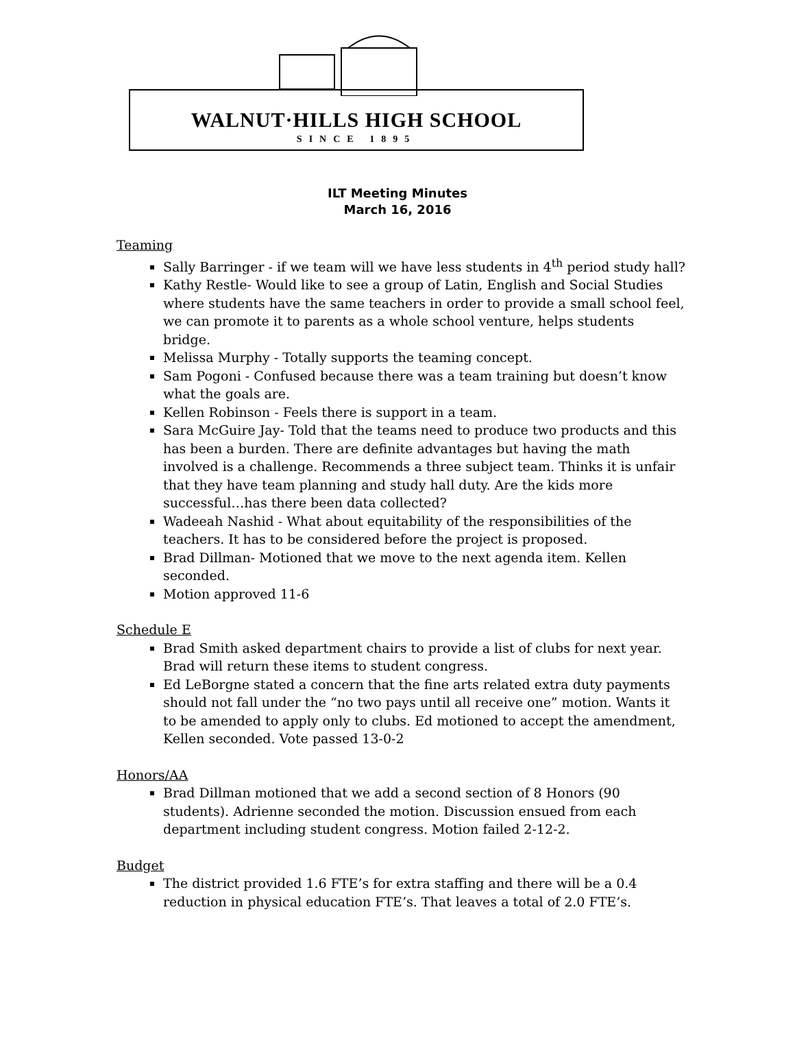WALNUT·HILLS HIGH SCHOOL
SINCE 1895
ILT Meeting Minutes
March 16, 2016
Teaming
Sally Barringer - if we team will we have less students in 4<sup>th</sup> period study hall?
Kathy Restle- Would like to see a group of Latin, English and Social Studies where students have the same teachers in order to provide a small school feel, we can promote it to parents as a whole school venture, helps students bridge.
Melissa Murphy - Totally supports the teaming concept.
Sam Pogoni - Confused because there was a team training but doesn’t know what the goals are.
Kellen Robinson - Feels there is support in a team.
Sara McGuire Jay- Told that the teams need to produce two products and this has been a burden. There are definite advantages but having the math involved is a challenge. Recommends a three subject team. Thinks it is unfair that they have team planning and study hall duty. Are the kids more successful…has there been data collected?
Wadeeah Nashid - What about equitability of the responsibilities of the teachers. It has to be considered before the project is proposed.
Brad Dillman- Motioned that we move to the next agenda item. Kellen seconded.
Motion approved 11-6
Schedule E
Brad Smith asked department chairs to provide a list of clubs for next year. Brad will return these items to student congress.
Ed LeBorgne stated a concern that the fine arts related extra duty payments should not fall under the “no two pays until all receive one” motion. Wants it to be amended to apply only to clubs. Ed motioned to accept the amendment, Kellen seconded. Vote passed 13-0-2
Honors/AA
Brad Dillman motioned that we add a second section of 8 Honors (90 students). Adrienne seconded the motion. Discussion ensued from each department including student congress. Motion failed 2-12-2.
Budget
The district provided 1.6 FTE’s for extra staffing and there will be a 0.4 reduction in physical education FTE’s. That leaves a total of 2.0 FTE’s.